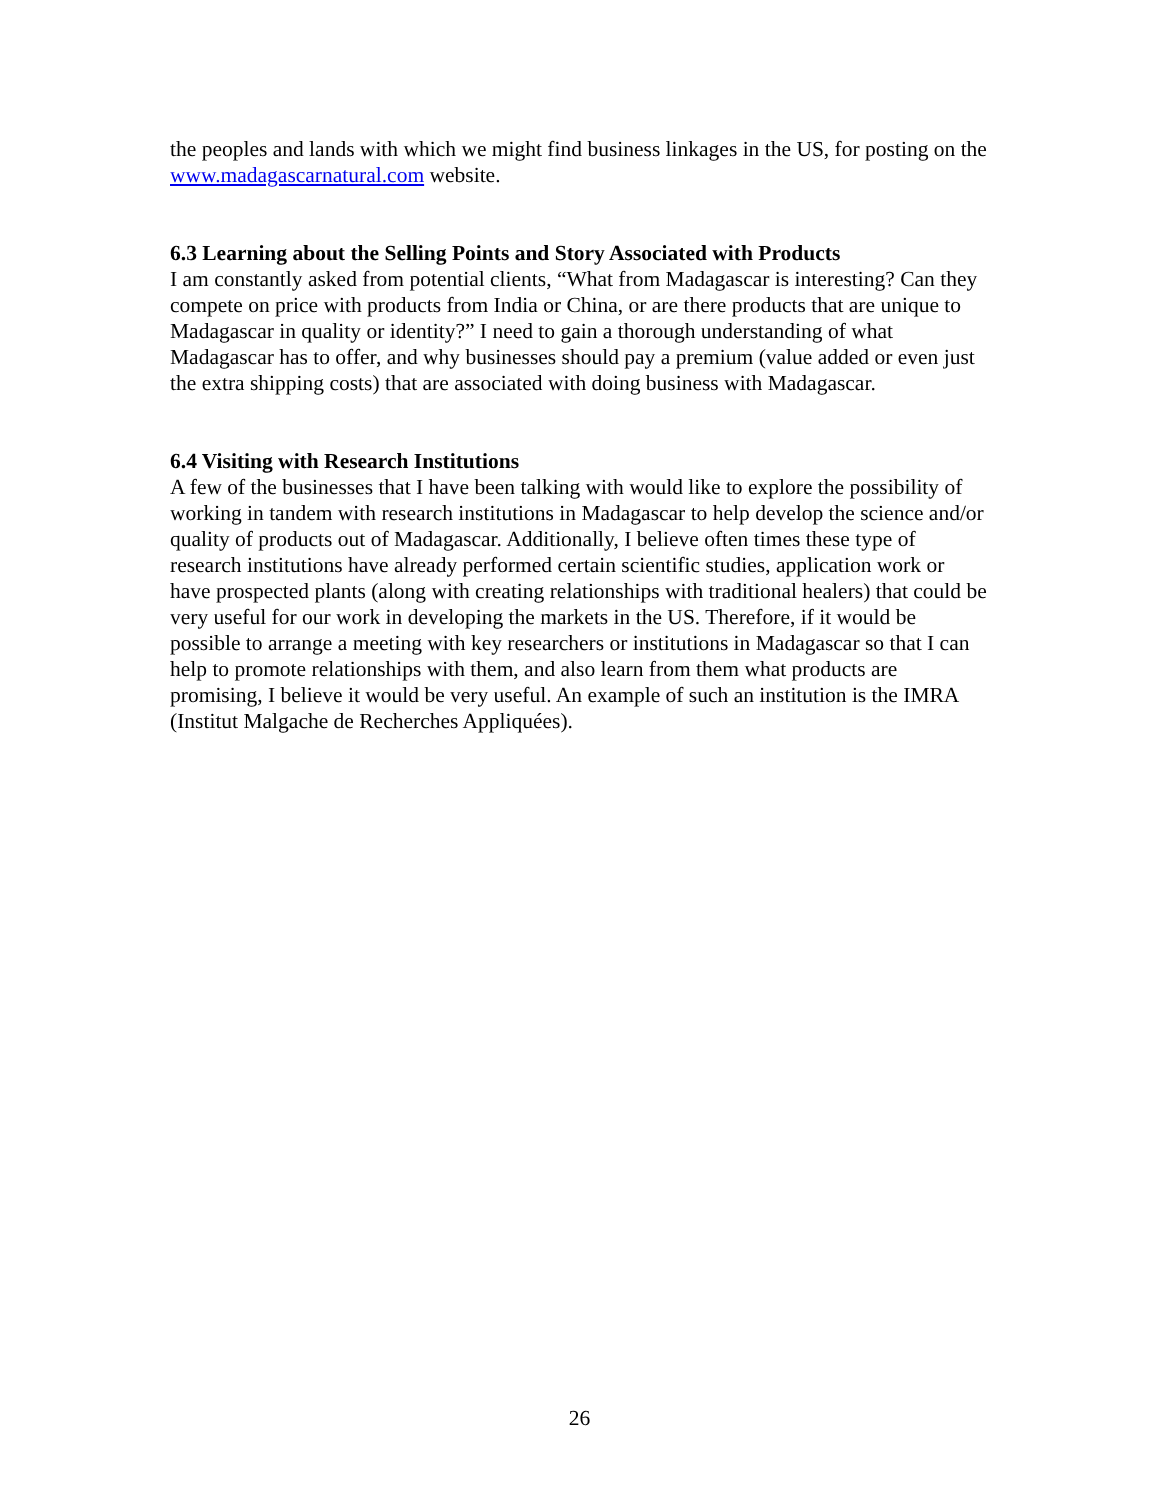the peoples and lands with which we might find business linkages in the US, for posting on the www.madagascarnatural.com website.
6.3 Learning about the Selling Points and Story Associated with Products
I am constantly asked from potential clients, “What from Madagascar is interesting? Can they compete on price with products from India or China, or are there products that are unique to Madagascar in quality or identity?” I need to gain a thorough understanding of what Madagascar has to offer, and why businesses should pay a premium (value added or even just the extra shipping costs) that are associated with doing business with Madagascar.
6.4 Visiting with Research Institutions
A few of the businesses that I have been talking with would like to explore the possibility of working in tandem with research institutions in Madagascar to help develop the science and/or quality of products out of Madagascar. Additionally, I believe often times these type of research institutions have already performed certain scientific studies, application work or have prospected plants (along with creating relationships with traditional healers) that could be very useful for our work in developing the markets in the US. Therefore, if it would be possible to arrange a meeting with key researchers or institutions in Madagascar so that I can help to promote relationships with them, and also learn from them what products are promising, I believe it would be very useful. An example of such an institution is the IMRA (Institut Malgache de Recherches Appliquées).
26